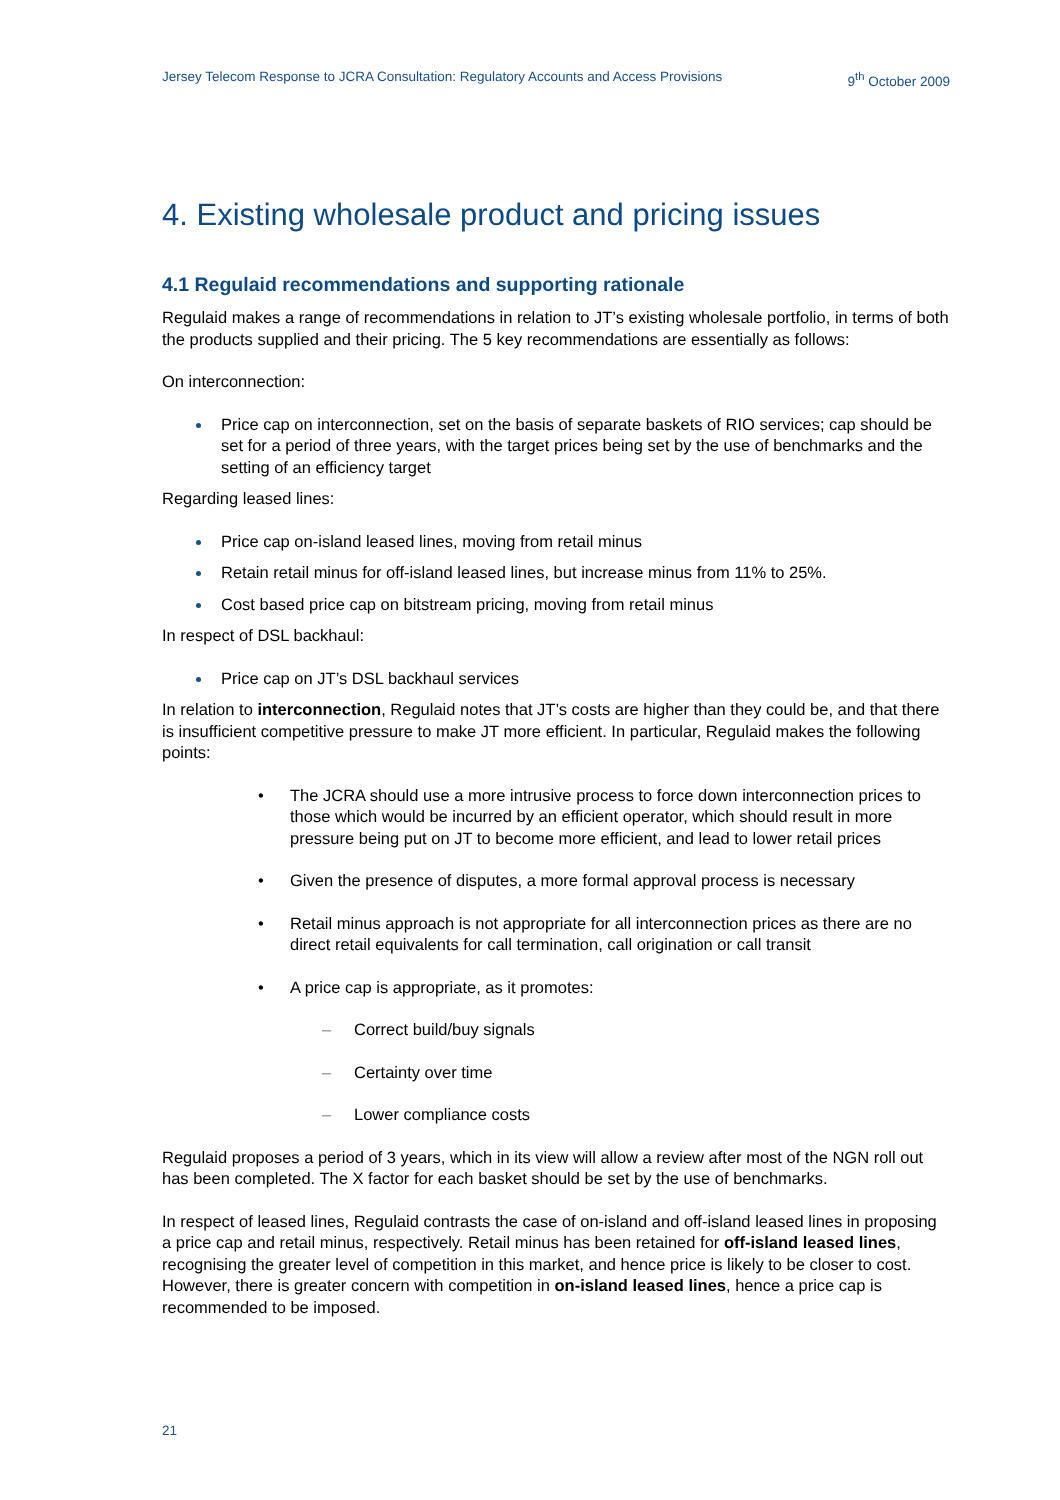Jersey Telecom Response to JCRA Consultation: Regulatory Accounts and Access Provisions 9<sup>th</sup> October 2009
4. Existing wholesale product and pricing issues
4.1 Regulaid recommendations and supporting rationale
Regulaid makes a range of recommendations in relation to JT’s existing wholesale portfolio, in terms of both the products supplied and their pricing. The 5 key recommendations are essentially as follows:
On interconnection:
Price cap on interconnection, set on the basis of separate baskets of RIO services; cap should be set for a period of three years, with the target prices being set by the use of benchmarks and the setting of an efficiency target
Regarding leased lines:
Price cap on-island leased lines, moving from retail minus
Retain retail minus for off-island leased lines, but increase minus from 11% to 25%.
Cost based price cap on bitstream pricing, moving from retail minus
In respect of DSL backhaul:
Price cap on JT’s DSL backhaul services
In relation to interconnection, Regulaid notes that JT’s costs are higher than they could be, and that there is insufficient competitive pressure to make JT more efficient. In particular, Regulaid makes the following points:
• The JCRA should use a more intrusive process to force down interconnection prices to those which would be incurred by an efficient operator, which should result in more pressure being put on JT to become more efficient, and lead to lower retail prices
• Given the presence of disputes, a more formal approval process is necessary
• Retail minus approach is not appropriate for all interconnection prices as there are no direct retail equivalents for call termination, call origination or call transit
• A price cap is appropriate, as it promotes:
– Correct build/buy signals
– Certainty over time
– Lower compliance costs
Regulaid proposes a period of 3 years, which in its view will allow a review after most of the NGN roll out has been completed. The X factor for each basket should be set by the use of benchmarks.
In respect of leased lines, Regulaid contrasts the case of on-island and off-island leased lines in proposing a price cap and retail minus, respectively. Retail minus has been retained for off-island leased lines, recognising the greater level of competition in this market, and hence price is likely to be closer to cost. However, there is greater concern with competition in on-island leased lines, hence a price cap is recommended to be imposed.
21